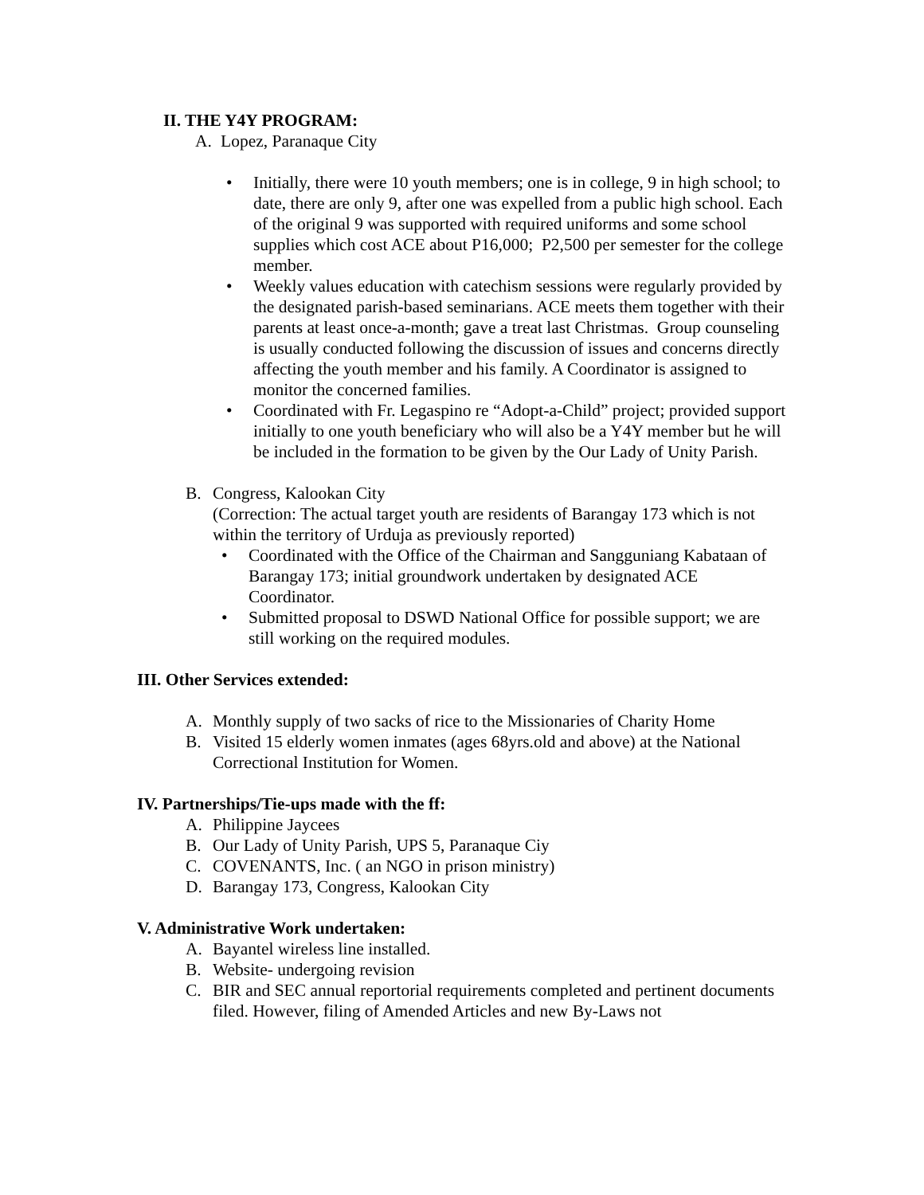II. THE Y4Y PROGRAM:
A. Lopez, Paranaque City
• Initially, there were 10 youth members; one is in college, 9 in high school; to date, there are only 9, after one was expelled from a public high school. Each of the original 9 was supported with required uniforms and some school supplies which cost ACE about P16,000; P2,500 per semester for the college member.
• Weekly values education with catechism sessions were regularly provided by the designated parish-based seminarians. ACE meets them together with their parents at least once-a-month; gave a treat last Christmas. Group counseling is usually conducted following the discussion of issues and concerns directly affecting the youth member and his family. A Coordinator is assigned to monitor the concerned families.
• Coordinated with Fr. Legaspino re “Adopt-a-Child” project; provided support initially to one youth beneficiary who will also be a Y4Y member but he will be included in the formation to be given by the Our Lady of Unity Parish.
B. Congress, Kalookan City
(Correction: The actual target youth are residents of Barangay 173 which is not within the territory of Urduja as previously reported)
• Coordinated with the Office of the Chairman and Sangguniang Kabataan of Barangay 173; initial groundwork undertaken by designated ACE Coordinator.
• Submitted proposal to DSWD National Office for possible support; we are still working on the required modules.
III. Other Services extended:
A. Monthly supply of two sacks of rice to the Missionaries of Charity Home
B. Visited 15 elderly women inmates (ages 68yrs.old and above) at the National Correctional Institution for Women.
IV. Partnerships/Tie-ups made with the ff:
A. Philippine Jaycees
B. Our Lady of Unity Parish, UPS 5, Paranaque Ciy
C. COVENANTS, Inc. ( an NGO in prison ministry)
D. Barangay 173, Congress, Kalookan City
V. Administrative Work undertaken:
A. Bayantel wireless line installed.
B. Website- undergoing revision
C. BIR and SEC annual reportorial requirements completed and pertinent documents filed. However, filing of Amended Articles and new By-Laws not